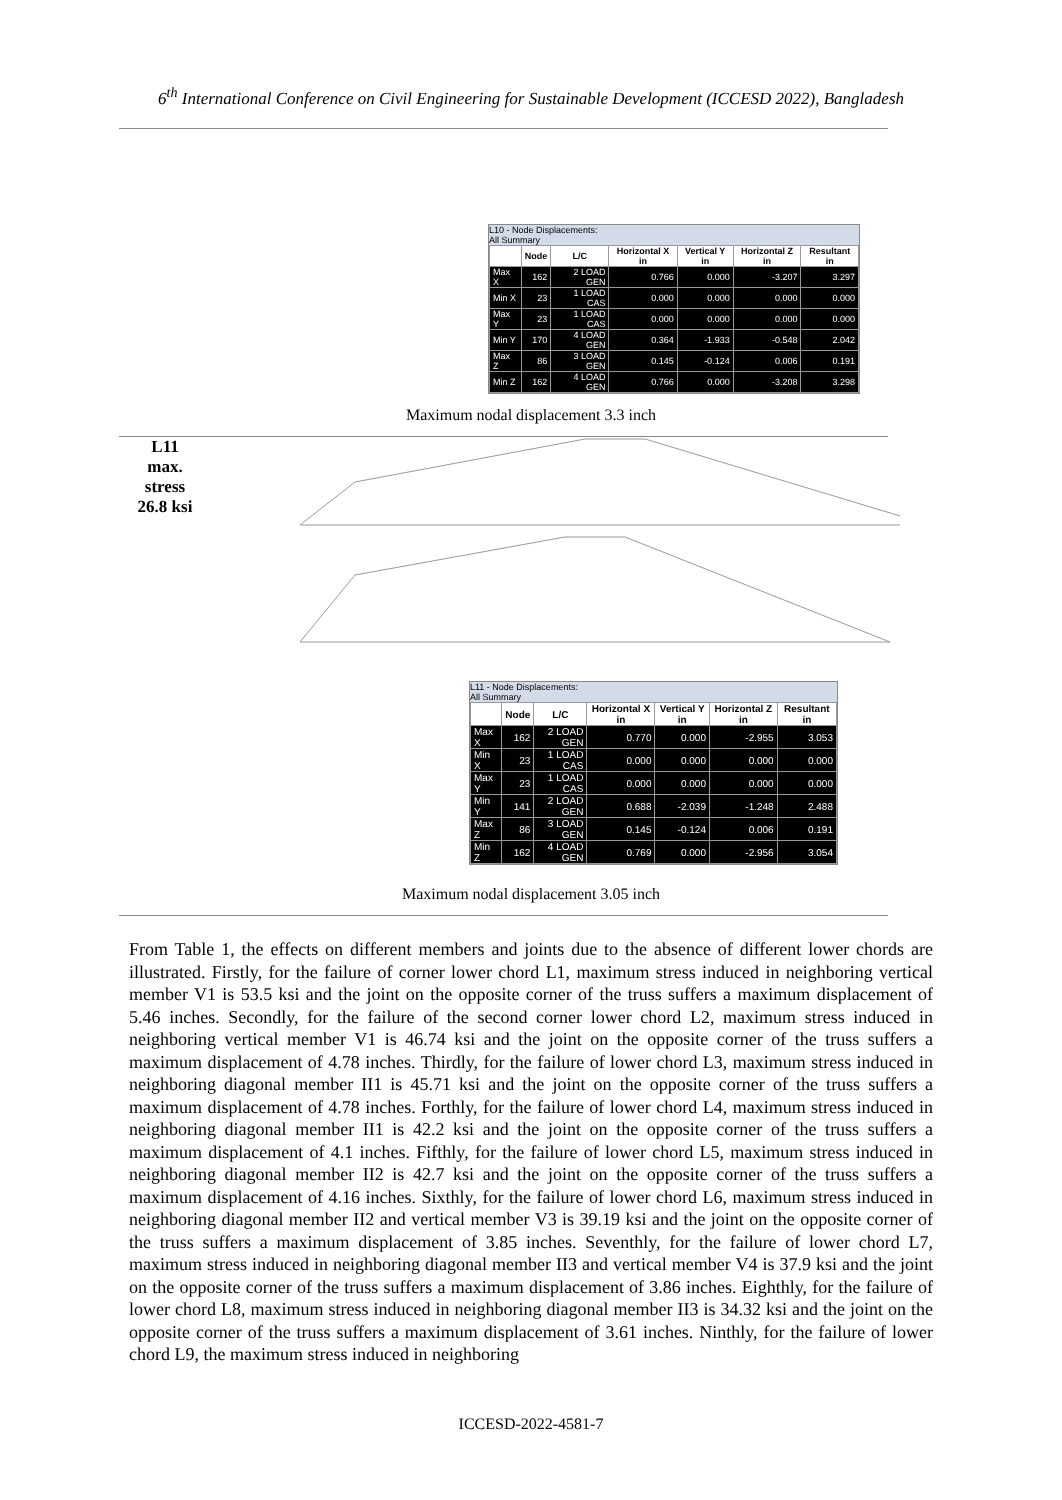6<sup>th</sup> International Conference on Civil Engineering for Sustainable Development (ICCESD 2022), Bangladesh
L10 - Node Displacements:
All Summary
| | Node | L/C | Horizontal X in | Vertical Y in | Horizontal Z in | Resultant in |
| --- | --- | --- | --- | --- | --- | --- |
| Max X | 162 | 2 LOAD GEN | 0.766 | 0.000 | -3.207 | 3.297 |
| Min X | 23 | 1 LOAD CAS | 0.000 | 0.000 | 0.000 | 0.000 |
| Max Y | 23 | 1 LOAD CAS | 0.000 | 0.000 | 0.000 | 0.000 |
| Min Y | 170 | 4 LOAD GEN | 0.364 | -1.933 | -0.548 | 2.042 |
| Max Z | 86 | 3 LOAD GEN | 0.145 | -0.124 | 0.006 | 0.191 |
| Min Z | 162 | 4 LOAD GEN | 0.766 | 0.000 | -3.208 | 3.298 |
Maximum nodal displacement 3.3 inch
L11
max.
stress
26.8 ksi
L11 - Node Displacements:
All Summary
| | Node | L/C | Horizontal X in | Vertical Y in | Horizontal Z in | Resultant in |
| --- | --- | --- | --- | --- | --- | --- |
| Max X | 162 | 2 LOAD GEN | 0.770 | 0.000 | -2.955 | 3.053 |
| Min X | 23 | 1 LOAD CAS | 0.000 | 0.000 | 0.000 | 0.000 |
| Max Y | 23 | 1 LOAD CAS | 0.000 | 0.000 | 0.000 | 0.000 |
| Min Y | 141 | 2 LOAD GEN | 0.688 | -2.039 | -1.248 | 2.488 |
| Max Z | 86 | 3 LOAD GEN | 0.145 | -0.124 | 0.006 | 0.191 |
| Min Z | 162 | 4 LOAD GEN | 0.769 | 0.000 | -2.956 | 3.054 |
Maximum nodal displacement 3.05 inch
From Table 1, the effects on different members and joints due to the absence of different lower chords are illustrated. Firstly, for the failure of corner lower chord L1, maximum stress induced in neighboring vertical member V1 is 53.5 ksi and the joint on the opposite corner of the truss suffers a maximum displacement of 5.46 inches. Secondly, for the failure of the second corner lower chord L2, maximum stress induced in neighboring vertical member V1 is 46.74 ksi and the joint on the opposite corner of the truss suffers a maximum displacement of 4.78 inches. Thirdly, for the failure of lower chord L3, maximum stress induced in neighboring diagonal member II1 is 45.71 ksi and the joint on the opposite corner of the truss suffers a maximum displacement of 4.78 inches. Forthly, for the failure of lower chord L4, maximum stress induced in neighboring diagonal member II1 is 42.2 ksi and the joint on the opposite corner of the truss suffers a maximum displacement of 4.1 inches. Fifthly, for the failure of lower chord L5, maximum stress induced in neighboring diagonal member II2 is 42.7 ksi and the joint on the opposite corner of the truss suffers a maximum displacement of 4.16 inches. Sixthly, for the failure of lower chord L6, maximum stress induced in neighboring diagonal member II2 and vertical member V3 is 39.19 ksi and the joint on the opposite corner of the truss suffers a maximum displacement of 3.85 inches. Seventhly, for the failure of lower chord L7, maximum stress induced in neighboring diagonal member II3 and vertical member V4 is 37.9 ksi and the joint on the opposite corner of the truss suffers a maximum displacement of 3.86 inches. Eighthly, for the failure of lower chord L8, maximum stress induced in neighboring diagonal member II3 is 34.32 ksi and the joint on the opposite corner of the truss suffers a maximum displacement of 3.61 inches. Ninthly, for the failure of lower chord L9, the maximum stress induced in neighboring
ICCESD-2022-4581-7